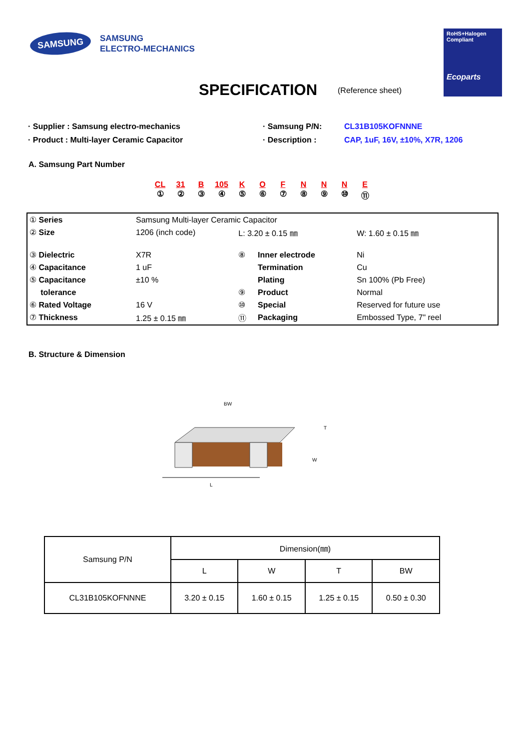SAMSUNG
SAMSUNG
ELECTRO-MECHANICS
RoHS+Halogen
Compliant
Ecoparts
SPECIFICATION (Reference sheet)
· Supplier : Samsung electro-mechanics · Samsung P/N: CL31B105KOFNNNE
· Product : Multi-layer Ceramic Capacitor · Description : CAP, 1uF, 16V, ±10%, X7R, 1206
A. Samsung Part Number
CL
①
31
②
B
③
105
④
K
⑤
O
⑥
F
⑦
N
⑧
N
⑨
N
⑩
E
⑪
| ① Series | Samsung Multi-layer Ceramic Capacitor | | | |
| ② Size | 1206 (inch code) | L: 3.20 ± 0.15 ㎜ | | W: 1.60 ± 0.15 ㎜ |
| ③ Dielectric | X7R | ⑧ | Inner electrode | Ni |
| ④ Capacitance | 1 uF | | Termination | Cu |
| ⑤ Capacitance | ±10 % | | Plating | Sn 100% (Pb Free) |
| tolerance | | ⑨ | Product | Normal |
| ⑥ Rated Voltage | 16 V | ⑩ | Special | Reserved for future use |
| ⑦ Thickness | 1.25 ± 0.15 ㎜ | ⑪ | Packaging | Embossed Type, 7" reel |
B. Structure & Dimension
BW
T
W
L
| Samsung P/N | Dimension(㎜) | | | |
| --- | --- | --- | --- | --- |
| | L | W | T | BW |
| CL31B105KOFNNNE | 3.20 ± 0.15 | 1.60 ± 0.15 | 1.25 ± 0.15 | 0.50 ± 0.30 |